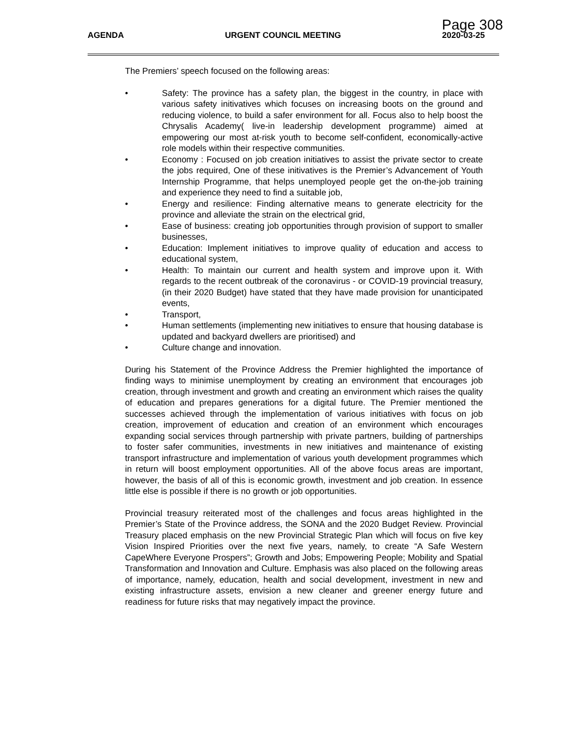Page 308
AGENDA URGENT COUNCIL MEETING 2020-03-25
The Premiers’ speech focused on the following areas:
• Safety: The province has a safety plan, the biggest in the country, in place with various safety initivatives which focuses on increasing boots on the ground and reducing violence, to build a safer environment for all. Focus also to help boost the Chrysalis Academy( live-in leadership development programme) aimed at empowering our most at-risk youth to become self-confident, economically-active role models within their respective communities.
• Economy : Focused on job creation initiatives to assist the private sector to create the jobs required, One of these initivatives is the Premier’s Advancement of Youth Internship Programme, that helps unemployed people get the on-the-job training and experience they need to find a suitable job,
• Energy and resilience: Finding alternative means to generate electricity for the province and alleviate the strain on the electrical grid,
• Ease of business: creating job opportunities through provision of support to smaller businesses,
• Education: Implement initiatives to improve quality of education and access to educational system,
• Health: To maintain our current and health system and improve upon it. With regards to the recent outbreak of the coronavirus - or COVID-19 provincial treasury, (in their 2020 Budget) have stated that they have made provision for unanticipated events,
• Transport,
• Human settlements (implementing new initiatives to ensure that housing database is updated and backyard dwellers are prioritised) and
• Culture change and innovation.
During his Statement of the Province Address the Premier highlighted the importance of finding ways to minimise unemployment by creating an environment that encourages job creation, through investment and growth and creating an environment which raises the quality of education and prepares generations for a digital future. The Premier mentioned the successes achieved through the implementation of various initiatives with focus on job creation, improvement of education and creation of an environment which encourages expanding social services through partnership with private partners, building of partnerships to foster safer communities, investments in new initiatives and maintenance of existing transport infrastructure and implementation of various youth development programmes which in return will boost employment opportunities. All of the above focus areas are important, however, the basis of all of this is economic growth, investment and job creation. In essence little else is possible if there is no growth or job opportunities.
Provincial treasury reiterated most of the challenges and focus areas highlighted in the Premier’s State of the Province address, the SONA and the 2020 Budget Review. Provincial Treasury placed emphasis on the new Provincial Strategic Plan which will focus on five key Vision Inspired Priorities over the next five years, namely, to create “A Safe Western CapeWhere Everyone Prospers”; Growth and Jobs; Empowering People; Mobility and Spatial Transformation and Innovation and Culture. Emphasis was also placed on the following areas of importance, namely, education, health and social development, investment in new and existing infrastructure assets, envision a new cleaner and greener energy future and readiness for future risks that may negatively impact the province.